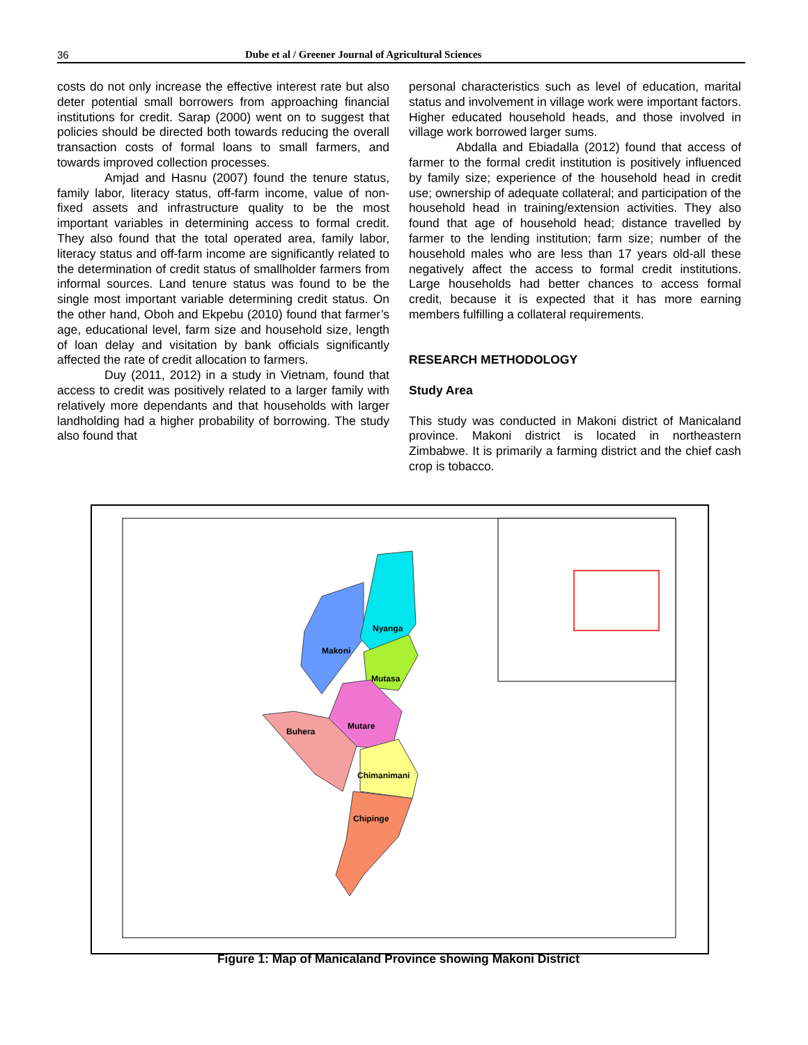36 Dube et al / Greener Journal of Agricultural Sciences
costs do not only increase the effective interest rate but also deter potential small borrowers from approaching financial institutions for credit. Sarap (2000) went on to suggest that policies should be directed both towards reducing the overall transaction costs of formal loans to small farmers, and towards improved collection processes.
Amjad and Hasnu (2007) found the tenure status, family labor, literacy status, off-farm income, value of non-fixed assets and infrastructure quality to be the most important variables in determining access to formal credit. They also found that the total operated area, family labor, literacy status and off-farm income are significantly related to the determination of credit status of smallholder farmers from informal sources. Land tenure status was found to be the single most important variable determining credit status. On the other hand, Oboh and Ekpebu (2010) found that farmer’s age, educational level, farm size and household size, length of loan delay and visitation by bank officials significantly affected the rate of credit allocation to farmers.
Duy (2011, 2012) in a study in Vietnam, found that access to credit was positively related to a larger family with relatively more dependants and that households with larger landholding had a higher probability of borrowing. The study also found that
personal characteristics such as level of education, marital status and involvement in village work were important factors. Higher educated household heads, and those involved in village work borrowed larger sums.
Abdalla and Ebiadalla (2012) found that access of farmer to the formal credit institution is positively influenced by family size; experience of the household head in credit use; ownership of adequate collateral; and participation of the household head in training/extension activities. They also found that age of household head; distance travelled by farmer to the lending institution; farm size; number of the household males who are less than 17 years old-all these negatively affect the access to formal credit institutions. Large households had better chances to access formal credit, because it is expected that it has more earning members fulfilling a collateral requirements.
RESEARCH METHODOLOGY
Study Area
This study was conducted in Makoni district of Manicaland province. Makoni district is located in northeastern Zimbabwe. It is primarily a farming district and the chief cash crop is tobacco.
Makoni
Nyanga
Mutasa
Mutare
Buhera
Chimanimani
Chipinge
Figure 1: Map of Manicaland Province showing Makoni District